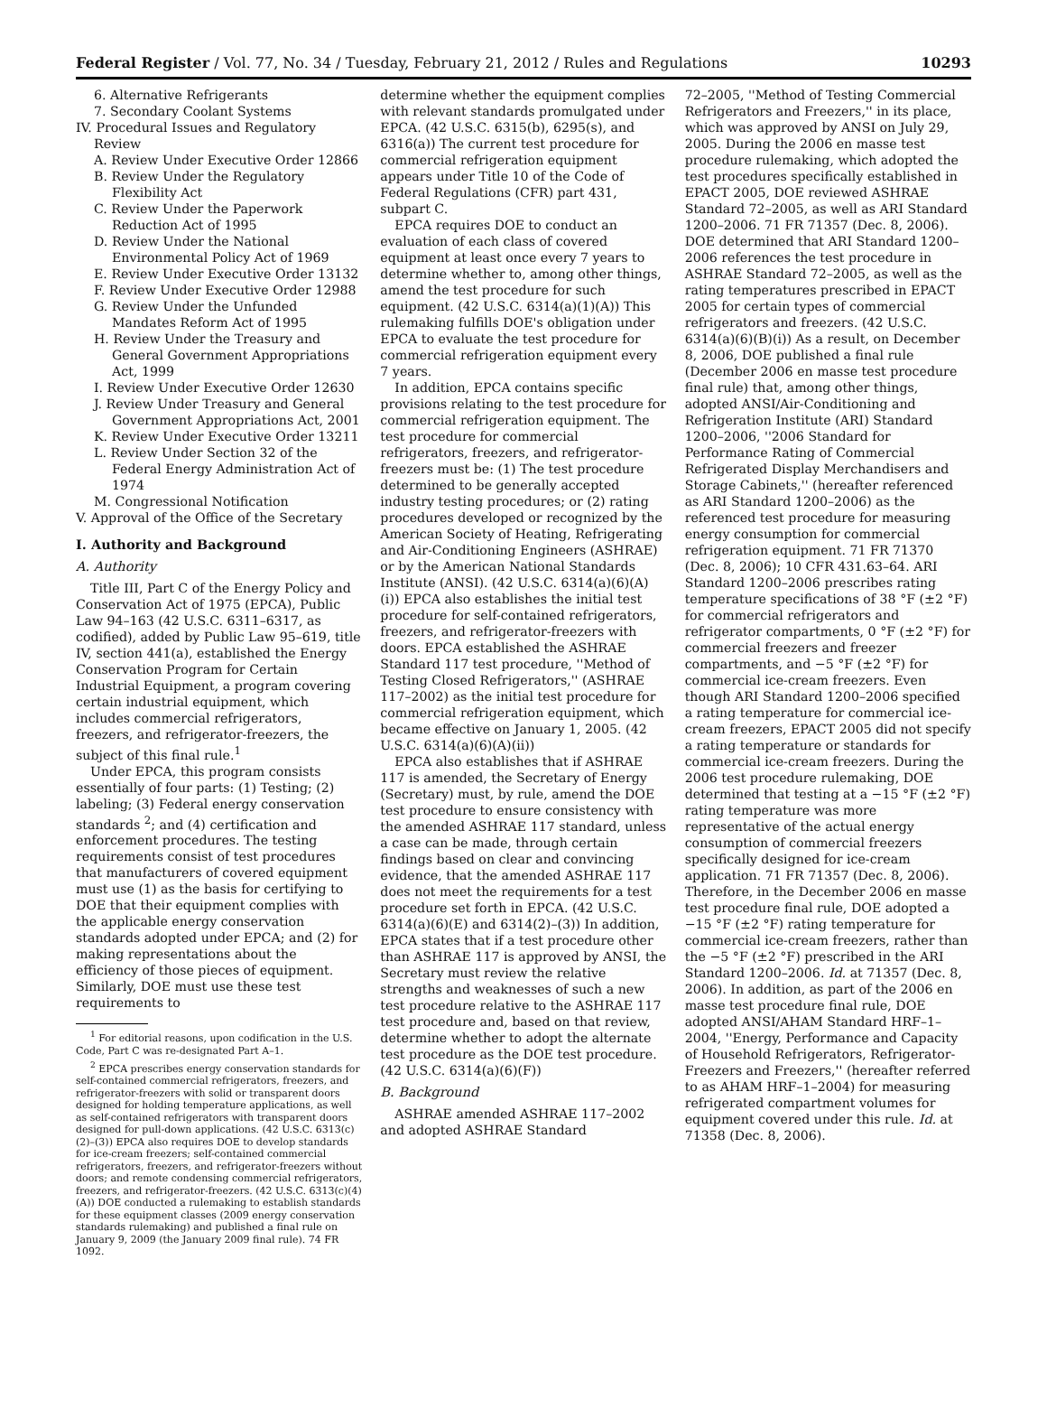Federal Register / Vol. 77, No. 34 / Tuesday, February 21, 2012 / Rules and Regulations 10293
6. Alternative Refrigerants
7. Secondary Coolant Systems
IV. Procedural Issues and Regulatory Review
A. Review Under Executive Order 12866
B. Review Under the Regulatory Flexibility Act
C. Review Under the Paperwork Reduction Act of 1995
D. Review Under the National Environmental Policy Act of 1969
E. Review Under Executive Order 13132
F. Review Under Executive Order 12988
G. Review Under the Unfunded Mandates Reform Act of 1995
H. Review Under the Treasury and General Government Appropriations Act, 1999
I. Review Under Executive Order 12630
J. Review Under Treasury and General Government Appropriations Act, 2001
K. Review Under Executive Order 13211
L. Review Under Section 32 of the Federal Energy Administration Act of 1974
M. Congressional Notification
V. Approval of the Office of the Secretary
I. Authority and Background
A. Authority
Title III, Part C of the Energy Policy and Conservation Act of 1975 (EPCA), Public Law 94–163 (42 U.S.C. 6311–6317, as codified), added by Public Law 95–619, title IV, section 441(a), established the Energy Conservation Program for Certain Industrial Equipment, a program covering certain industrial equipment, which includes commercial refrigerators, freezers, and refrigerator-freezers, the subject of this final rule.<sup>1</sup>
Under EPCA, this program consists essentially of four parts: (1) Testing; (2) labeling; (3) Federal energy conservation standards <sup>2</sup>; and (4) certification and enforcement procedures. The testing requirements consist of test procedures that manufacturers of covered equipment must use (1) as the basis for certifying to DOE that their equipment complies with the applicable energy conservation standards adopted under EPCA; and (2) for making representations about the efficiency of those pieces of equipment. Similarly, DOE must use these test requirements to
<sup>1</sup> For editorial reasons, upon codification in the U.S. Code, Part C was re-designated Part A–1.
<sup>2</sup> EPCA prescribes energy conservation standards for self-contained commercial refrigerators, freezers, and refrigerator-freezers with solid or transparent doors designed for holding temperature applications, as well as self-contained refrigerators with transparent doors designed for pull-down applications. (42 U.S.C. 6313(c)(2)–(3)) EPCA also requires DOE to develop standards for ice-cream freezers; self-contained commercial refrigerators, freezers, and refrigerator-freezers without doors; and remote condensing commercial refrigerators, freezers, and refrigerator-freezers. (42 U.S.C. 6313(c)(4)(A)) DOE conducted a rulemaking to establish standards for these equipment classes (2009 energy conservation standards rulemaking) and published a final rule on January 9, 2009 (the January 2009 final rule). 74 FR 1092.
determine whether the equipment complies with relevant standards promulgated under EPCA. (42 U.S.C. 6315(b), 6295(s), and 6316(a)) The current test procedure for commercial refrigeration equipment appears under Title 10 of the Code of Federal Regulations (CFR) part 431, subpart C.
EPCA requires DOE to conduct an evaluation of each class of covered equipment at least once every 7 years to determine whether to, among other things, amend the test procedure for such equipment. (42 U.S.C. 6314(a)(1)(A)) This rulemaking fulfills DOE's obligation under EPCA to evaluate the test procedure for commercial refrigeration equipment every 7 years.
In addition, EPCA contains specific provisions relating to the test procedure for commercial refrigeration equipment. The test procedure for commercial refrigerators, freezers, and refrigerator-freezers must be: (1) The test procedure determined to be generally accepted industry testing procedures; or (2) rating procedures developed or recognized by the American Society of Heating, Refrigerating and Air-Conditioning Engineers (ASHRAE) or by the American National Standards Institute (ANSI). (42 U.S.C. 6314(a)(6)(A)(i)) EPCA also establishes the initial test procedure for self-contained refrigerators, freezers, and refrigerator-freezers with doors. EPCA established the ASHRAE Standard 117 test procedure, ''Method of Testing Closed Refrigerators,'' (ASHRAE 117–2002) as the initial test procedure for commercial refrigeration equipment, which became effective on January 1, 2005. (42 U.S.C. 6314(a)(6)(A)(ii))
EPCA also establishes that if ASHRAE 117 is amended, the Secretary of Energy (Secretary) must, by rule, amend the DOE test procedure to ensure consistency with the amended ASHRAE 117 standard, unless a case can be made, through certain findings based on clear and convincing evidence, that the amended ASHRAE 117 does not meet the requirements for a test procedure set forth in EPCA. (42 U.S.C. 6314(a)(6)(E) and 6314(2)–(3)) In addition, EPCA states that if a test procedure other than ASHRAE 117 is approved by ANSI, the Secretary must review the relative strengths and weaknesses of such a new test procedure relative to the ASHRAE 117 test procedure and, based on that review, determine whether to adopt the alternate test procedure as the DOE test procedure. (42 U.S.C. 6314(a)(6)(F))
B. Background
ASHRAE amended ASHRAE 117–2002 and adopted ASHRAE Standard
72–2005, ''Method of Testing Commercial Refrigerators and Freezers,'' in its place, which was approved by ANSI on July 29, 2005. During the 2006 en masse test procedure rulemaking, which adopted the test procedures specifically established in EPACT 2005, DOE reviewed ASHRAE Standard 72–2005, as well as ARI Standard 1200–2006. 71 FR 71357 (Dec. 8, 2006). DOE determined that ARI Standard 1200–2006 references the test procedure in ASHRAE Standard 72–2005, as well as the rating temperatures prescribed in EPACT 2005 for certain types of commercial refrigerators and freezers. (42 U.S.C. 6314(a)(6)(B)(i)) As a result, on December 8, 2006, DOE published a final rule (December 2006 en masse test procedure final rule) that, among other things, adopted ANSI/Air-Conditioning and Refrigeration Institute (ARI) Standard 1200–2006, ''2006 Standard for Performance Rating of Commercial Refrigerated Display Merchandisers and Storage Cabinets,'' (hereafter referenced as ARI Standard 1200–2006) as the referenced test procedure for measuring energy consumption for commercial refrigeration equipment. 71 FR 71370 (Dec. 8, 2006); 10 CFR 431.63–64. ARI Standard 1200–2006 prescribes rating temperature specifications of 38 °F (±2 °F) for commercial refrigerators and refrigerator compartments, 0 °F (±2 °F) for commercial freezers and freezer compartments, and −5 °F (±2 °F) for commercial ice-cream freezers. Even though ARI Standard 1200–2006 specified a rating temperature for commercial ice-cream freezers, EPACT 2005 did not specify a rating temperature or standards for commercial ice-cream freezers. During the 2006 test procedure rulemaking, DOE determined that testing at a −15 °F (±2 °F) rating temperature was more representative of the actual energy consumption of commercial freezers specifically designed for ice-cream application. 71 FR 71357 (Dec. 8, 2006). Therefore, in the December 2006 en masse test procedure final rule, DOE adopted a −15 °F (±2 °F) rating temperature for commercial ice-cream freezers, rather than the −5 °F (±2 °F) prescribed in the ARI Standard 1200–2006. Id. at 71357 (Dec. 8, 2006). In addition, as part of the 2006 en masse test procedure final rule, DOE adopted ANSI/AHAM Standard HRF–1–2004, ''Energy, Performance and Capacity of Household Refrigerators, Refrigerator-Freezers and Freezers,'' (hereafter referred to as AHAM HRF–1–2004) for measuring refrigerated compartment volumes for equipment covered under this rule. Id. at 71358 (Dec. 8, 2006).